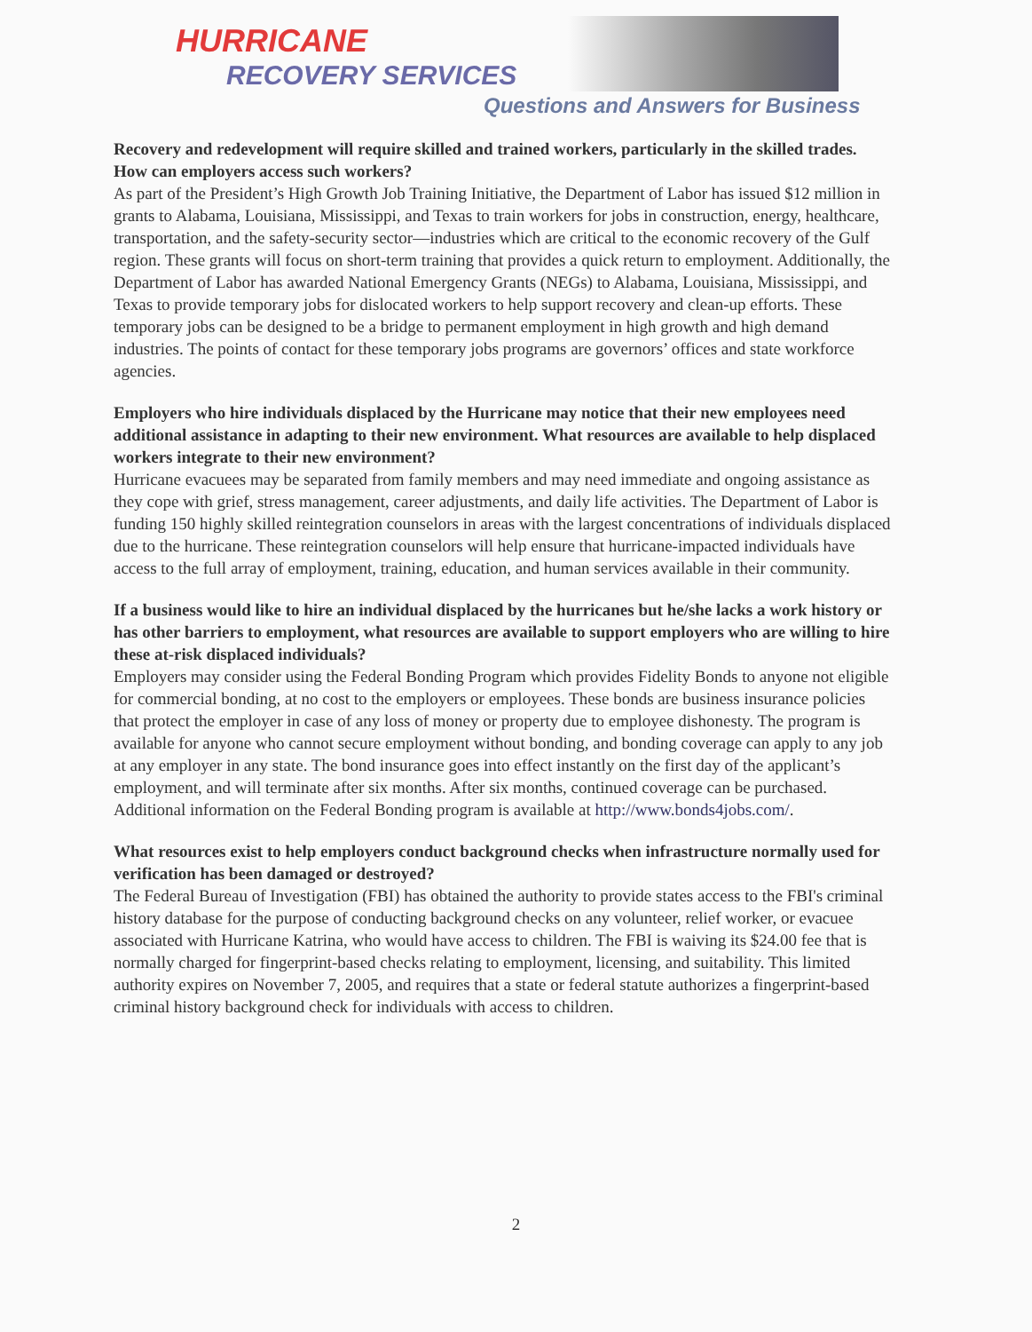HURRICANE
RECOVERY SERVICES
Questions and Answers for Business
Recovery and redevelopment will require skilled and trained workers, particularly in the skilled trades. How can employers access such workers?
As part of the President’s High Growth Job Training Initiative, the Department of Labor has issued $12 million in grants to Alabama, Louisiana, Mississippi, and Texas to train workers for jobs in construction, energy, healthcare, transportation, and the safety-security sector—industries which are critical to the economic recovery of the Gulf region. These grants will focus on short-term training that provides a quick return to employment. Additionally, the Department of Labor has awarded National Emergency Grants (NEGs) to Alabama, Louisiana, Mississippi, and Texas to provide temporary jobs for dislocated workers to help support recovery and clean-up efforts. These temporary jobs can be designed to be a bridge to permanent employment in high growth and high demand industries. The points of contact for these temporary jobs programs are governors’ offices and state workforce agencies.
Employers who hire individuals displaced by the Hurricane may notice that their new employees need additional assistance in adapting to their new environment. What resources are available to help displaced workers integrate to their new environment?
Hurricane evacuees may be separated from family members and may need immediate and ongoing assistance as they cope with grief, stress management, career adjustments, and daily life activities. The Department of Labor is funding 150 highly skilled reintegration counselors in areas with the largest concentrations of individuals displaced due to the hurricane. These reintegration counselors will help ensure that hurricane-impacted individuals have access to the full array of employment, training, education, and human services available in their community.
If a business would like to hire an individual displaced by the hurricanes but he/she lacks a work history or has other barriers to employment, what resources are available to support employers who are willing to hire these at-risk displaced individuals?
Employers may consider using the Federal Bonding Program which provides Fidelity Bonds to anyone not eligible for commercial bonding, at no cost to the employers or employees. These bonds are business insurance policies that protect the employer in case of any loss of money or property due to employee dishonesty. The program is available for anyone who cannot secure employment without bonding, and bonding coverage can apply to any job at any employer in any state. The bond insurance goes into effect instantly on the first day of the applicant’s employment, and will terminate after six months. After six months, continued coverage can be purchased. Additional information on the Federal Bonding program is available at http://www.bonds4jobs.com/.
What resources exist to help employers conduct background checks when infrastructure normally used for verification has been damaged or destroyed?
The Federal Bureau of Investigation (FBI) has obtained the authority to provide states access to the FBI's criminal history database for the purpose of conducting background checks on any volunteer, relief worker, or evacuee associated with Hurricane Katrina, who would have access to children. The FBI is waiving its $24.00 fee that is normally charged for fingerprint-based checks relating to employment, licensing, and suitability. This limited authority expires on November 7, 2005, and requires that a state or federal statute authorizes a fingerprint-based criminal history background check for individuals with access to children.
2